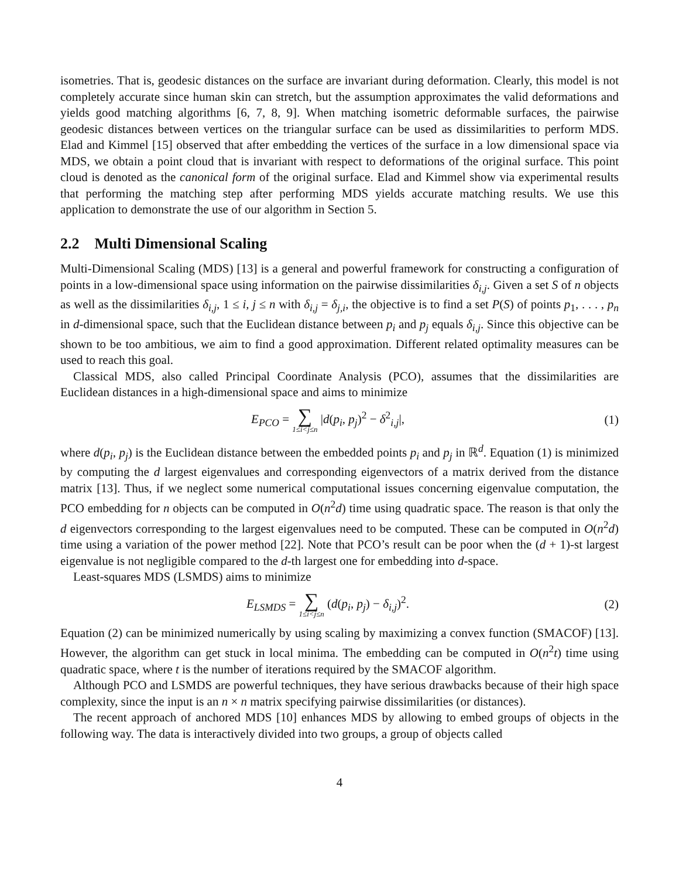isometries. That is, geodesic distances on the surface are invariant during deformation. Clearly, this model is not completely accurate since human skin can stretch, but the assumption approximates the valid deformations and yields good matching algorithms [6, 7, 8, 9]. When matching isometric deformable surfaces, the pairwise geodesic distances between vertices on the triangular surface can be used as dissimilarities to perform MDS. Elad and Kimmel [15] observed that after embedding the vertices of the surface in a low dimensional space via MDS, we obtain a point cloud that is invariant with respect to deformations of the original surface. This point cloud is denoted as the canonical form of the original surface. Elad and Kimmel show via experimental results that performing the matching step after performing MDS yields accurate matching results. We use this application to demonstrate the use of our algorithm in Section 5.
2.2 Multi Dimensional Scaling
Multi-Dimensional Scaling (MDS) [13] is a general and powerful framework for constructing a configuration of points in a low-dimensional space using information on the pairwise dissimilarities δ<sub>i,j</sub>. Given a set S of n objects as well as the dissimilarities δ<sub>i,j</sub>, 1 ≤ i, j ≤ n with δ<sub>i,j</sub> = δ<sub>j,i</sub>, the objective is to find a set P(S) of points p<sub>1</sub>, . . . , p<sub>n</sub> in d-dimensional space, such that the Euclidean distance between p<sub>i</sub> and p<sub>j</sub> equals δ<sub>i,j</sub>. Since this objective can be shown to be too ambitious, we aim to find a good approximation. Different related optimality measures can be used to reach this goal.
Classical MDS, also called Principal Coordinate Analysis (PCO), assumes that the dissimilarities are Euclidean distances in a high-dimensional space and aims to minimize
E<sub>PCO</sub> = ∑ 1≤i<j≤n |d(p<sub>i</sub>, p<sub>j</sub>)<sup>2</sup> − δ<sup>2</sup><sub>i,j</sub>|,
(1)
where d(p<sub>i</sub>, p<sub>j</sub>) is the Euclidean distance between the embedded points p<sub>i</sub> and p<sub>j</sub> in ℝ<sup>d</sup>. Equation (1) is minimized by computing the d largest eigenvalues and corresponding eigenvectors of a matrix derived from the distance matrix [13]. Thus, if we neglect some numerical computational issues concerning eigenvalue computation, the PCO embedding for n objects can be computed in O(n<sup>2</sup>d) time using quadratic space. The reason is that only the d eigenvectors corresponding to the largest eigenvalues need to be computed. These can be computed in O(n<sup>2</sup>d) time using a variation of the power method [22]. Note that PCO’s result can be poor when the (d + 1)-st largest eigenvalue is not negligible compared to the d-th largest one for embedding into d-space.
Least-squares MDS (LSMDS) aims to minimize
E<sub>LSMDS</sub> = ∑ 1≤i<j≤n (d(p<sub>i</sub>, p<sub>j</sub>) − δ<sub>i,j</sub>)<sup>2</sup>.
(2)
Equation (2) can be minimized numerically by using scaling by maximizing a convex function (SMACOF) [13]. However, the algorithm can get stuck in local minima. The embedding can be computed in O(n<sup>2</sup>t) time using quadratic space, where t is the number of iterations required by the SMACOF algorithm.
Although PCO and LSMDS are powerful techniques, they have serious drawbacks because of their high space complexity, since the input is an n × n matrix specifying pairwise dissimilarities (or distances).
The recent approach of anchored MDS [10] enhances MDS by allowing to embed groups of objects in the following way. The data is interactively divided into two groups, a group of objects called
4